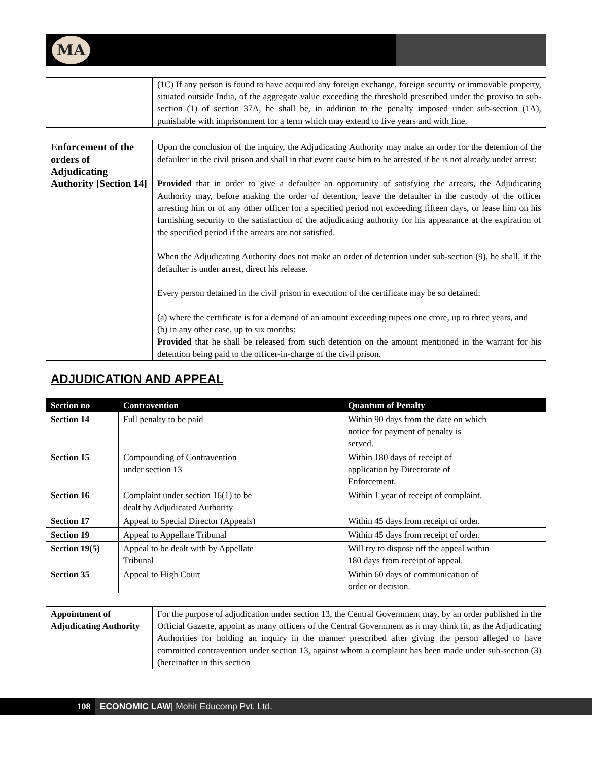MA
| | (1C) If any person is found to have acquired any foreign exchange, foreign security or immovable property, situated outside India, of the aggregate value exceeding the threshold prescribed under the proviso to sub-section (1) of section 37A, he shall be, in addition to the penalty imposed under sub-section (1A), punishable with imprisonment for a term which may extend to five years and with fine. |
| Enforcement of the orders of Adjudicating Authority [Section 14] | Upon the conclusion of the inquiry, the Adjudicating Authority may make an order for the detention of the defaulter in the civil prison and shall in that event cause him to be arrested if he is not already under arrest: Provided that in order to give a defaulter an opportunity of satisfying the arrears, the Adjudicating Authority may, before making the order of detention, leave the defaulter in the custody of the officer arresting him or of any other officer for a specified period not exceeding fifteen days, or lease him on his furnishing security to the satisfaction of the adjudicating authority for his appearance at the expiration of the specified period if the arrears are not satisfied. When the Adjudicating Authority does not make an order of detention under sub-section (9), he shall, if the defaulter is under arrest, direct his release. Every person detained in the civil prison in execution of the certificate may be so detained: (a) where the certificate is for a demand of an amount exceeding rupees one crore, up to three years, and (b) in any other case, up to six months: Provided that he shall be released from such detention on the amount mentioned in the warrant for his detention being paid to the officer-in-charge of the civil prison. |
ADJUDICATION AND APPEAL
| Section no | Contravention | Quantum of Penalty |
| --- | --- | --- |
| Section 14 | Full penalty to be paid | Within 90 days from the date on which notice for payment of penalty is served. |
| Section 15 | Compounding of Contravention under section 13 | Within 180 days of receipt of application by Directorate of Enforcement. |
| Section 16 | Complaint under section 16(1) to be dealt by Adjudicated Authority | Within 1 year of receipt of complaint. |
| Section 17 | Appeal to Special Director (Appeals) | Within 45 days from receipt of order. |
| Section 19 | Appeal to Appellate Tribunal | Within 45 days from receipt of order. |
| Section 19(5) | Appeal to be dealt with by Appellate Tribunal | Will try to dispose off the appeal within 180 days from receipt of appeal. |
| Section 35 | Appeal to High Court | Within 60 days of communication of order or decision. |
| Appointment of Adjudicating Authority | For the purpose of adjudication under section 13, the Central Government may, by an order published in the Official Gazette, appoint as many officers of the Central Government as it may think fit, as the Adjudicating Authorities for holding an inquiry in the manner prescribed after giving the person alleged to have committed contravention under section 13, against whom a complaint has been made under sub-section (3) (hereinafter in this section |
108 ECONOMIC LAW| Mohit Educomp Pvt. Ltd.